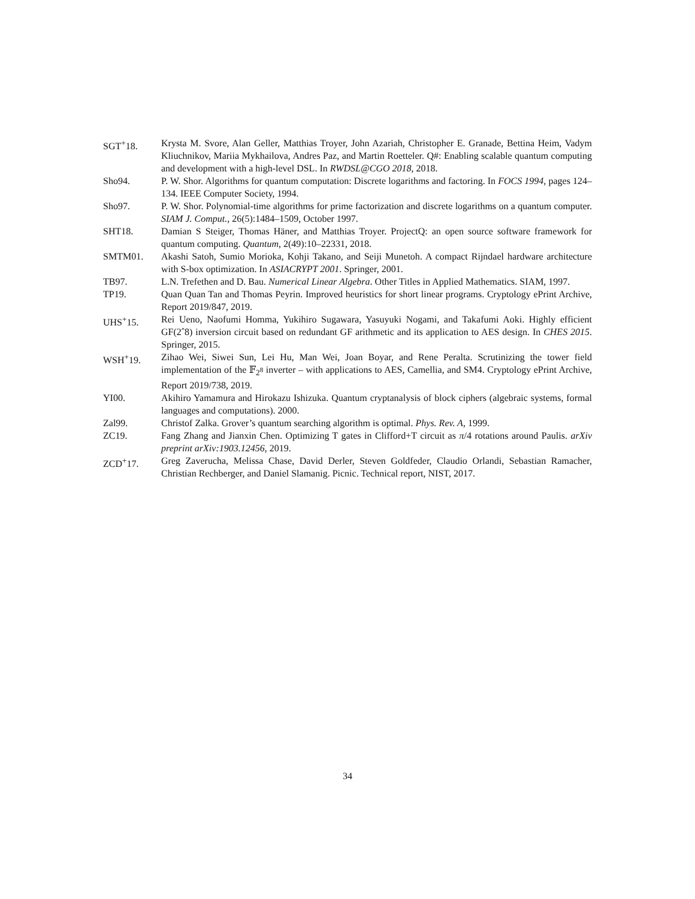SGT<sup>+</sup>18. Krysta M. Svore, Alan Geller, Matthias Troyer, John Azariah, Christopher E. Granade, Bettina Heim, Vadym Kliuchnikov, Mariia Mykhailova, Andres Paz, and Martin Roetteler. Q#: Enabling scalable quantum computing and development with a high-level DSL. In RWDSL@CGO 2018, 2018.
Sho94. P. W. Shor. Algorithms for quantum computation: Discrete logarithms and factoring. In FOCS 1994, pages 124–134. IEEE Computer Society, 1994.
Sho97. P. W. Shor. Polynomial-time algorithms for prime factorization and discrete logarithms on a quantum computer. SIAM J. Comput., 26(5):1484–1509, October 1997.
SHT18. Damian S Steiger, Thomas Häner, and Matthias Troyer. ProjectQ: an open source software framework for quantum computing. Quantum, 2(49):10–22331, 2018.
SMTM01. Akashi Satoh, Sumio Morioka, Kohji Takano, and Seiji Munetoh. A compact Rijndael hardware architecture with S-box optimization. In ASIACRYPT 2001. Springer, 2001.
TB97. L.N. Trefethen and D. Bau. Numerical Linear Algebra. Other Titles in Applied Mathematics. SIAM, 1997.
TP19. Quan Quan Tan and Thomas Peyrin. Improved heuristics for short linear programs. Cryptology ePrint Archive, Report 2019/847, 2019.
UHS<sup>+</sup>15. Rei Ueno, Naofumi Homma, Yukihiro Sugawara, Yasuyuki Nogami, and Takafumi Aoki. Highly efficient GF(2ˆ8) inversion circuit based on redundant GF arithmetic and its application to AES design. In CHES 2015. Springer, 2015.
WSH<sup>+</sup>19. Zihao Wei, Siwei Sun, Lei Hu, Man Wei, Joan Boyar, and Rene Peralta. Scrutinizing the tower field implementation of the 𝔽<sub>2<sup>8</sup></sub> inverter – with applications to AES, Camellia, and SM4. Cryptology ePrint Archive, Report 2019/738, 2019.
YI00. Akihiro Yamamura and Hirokazu Ishizuka. Quantum cryptanalysis of block ciphers (algebraic systems, formal languages and computations). 2000.
Zal99. Christof Zalka. Grover’s quantum searching algorithm is optimal. Phys. Rev. A, 1999.
ZC19. Fang Zhang and Jianxin Chen. Optimizing T gates in Clifford+T circuit as π/4 rotations around Paulis. arXiv preprint arXiv:1903.12456, 2019.
ZCD<sup>+</sup>17. Greg Zaverucha, Melissa Chase, David Derler, Steven Goldfeder, Claudio Orlandi, Sebastian Ramacher, Christian Rechberger, and Daniel Slamanig. Picnic. Technical report, NIST, 2017.
34